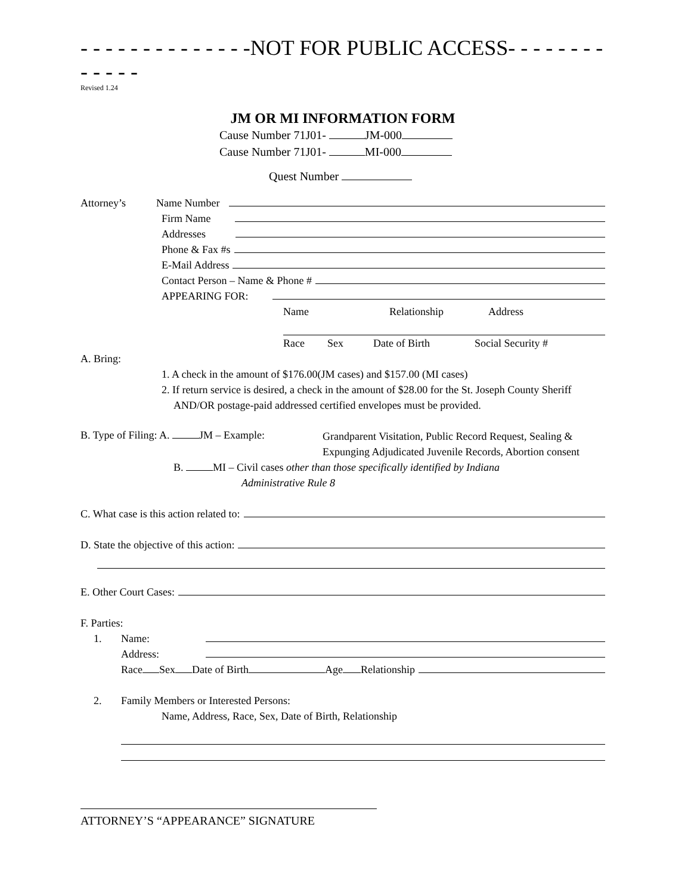- - - - - - - - - - - - - -NOT FOR PUBLIC ACCESS- - - - - - - - - - - - -
Revised 1.24
JM OR MI INFORMATION FORM
Cause Number 71J01- JM-000
Cause Number 71J01- MI-000
Quest Number
Attorney’s Name Number
Firm Name
Addresses
Phone & Fax #s
E-Mail Address
Contact Person – Name & Phone #
APPEARING FOR:
Name Relationship Address
Race Sex Date of Birth Social Security #
A. Bring:
1. A check in the amount of $176.00(JM cases) and $157.00 (MI cases)
2. If return service is desired, a check in the amount of $28.00 for the St. Joseph County Sheriff AND/OR postage-paid addressed certified envelopes must be provided.
B. Type of Filing: A. JM – Example: Grandparent Visitation, Public Record Request, Sealing & Expunging Adjudicated Juvenile Records, Abortion consent
B. MI – Civil cases other than those specifically identified by Indiana
Administrative Rule 8
C. What case is this action related to:
D. State the objective of this action:
E. Other Court Cases:
F. Parties:
1. Name:
Address:
Race Sex Date of Birth Age Relationship
2. Family Members or Interested Persons:
Name, Address, Race, Sex, Date of Birth, Relationship
ATTORNEY’S “APPEARANCE” SIGNATURE